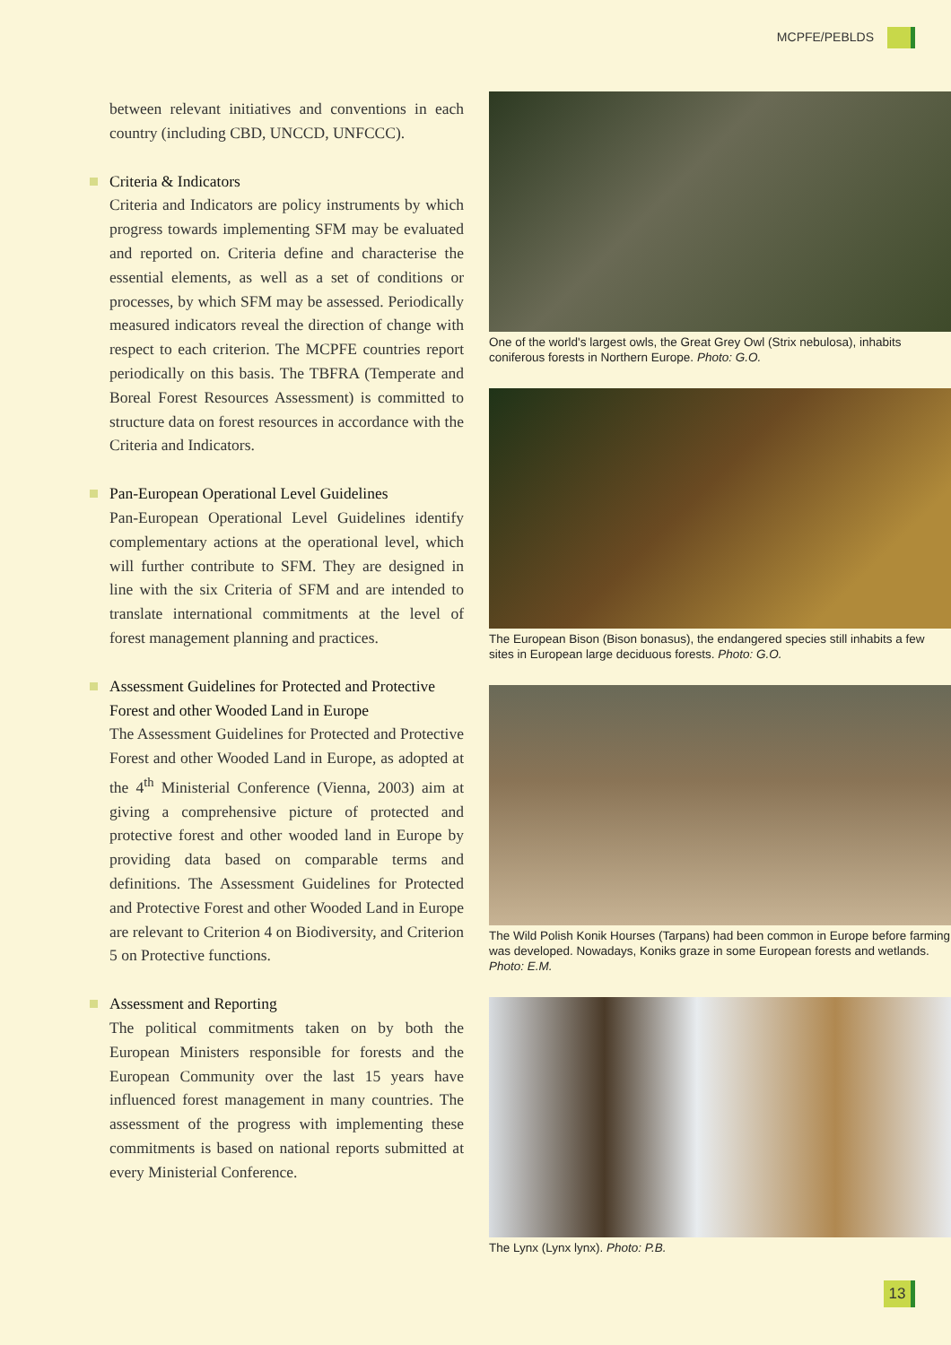MCPFE/PEBLDS
between relevant initiatives and conventions in each country (including CBD, UNCCD, UNFCCC).
Criteria & Indicators
Criteria and Indicators are policy instruments by which progress towards implementing SFM may be evaluated and reported on. Criteria define and characterise the essential elements, as well as a set of conditions or processes, by which SFM may be assessed. Periodically measured indicators reveal the direction of change with respect to each criterion. The MCPFE countries report periodically on this basis. The TBFRA (Temperate and Boreal Forest Resources Assessment) is committed to structure data on forest resources in accordance with the Criteria and Indicators.
Pan-European Operational Level Guidelines
Pan-European Operational Level Guidelines identify complementary actions at the operational level, which will further contribute to SFM. They are designed in line with the six Criteria of SFM and are intended to translate international commitments at the level of forest management planning and practices.
Assessment Guidelines for Protected and Protective Forest and other Wooded Land in Europe
The Assessment Guidelines for Protected and Protective Forest and other Wooded Land in Europe, as adopted at the 4<sup>th</sup> Ministerial Conference (Vienna, 2003) aim at giving a comprehensive picture of protected and protective forest and other wooded land in Europe by providing data based on comparable terms and definitions. The Assessment Guidelines for Protected and Protective Forest and other Wooded Land in Europe are relevant to Criterion 4 on Biodiversity, and Criterion 5 on Protective functions.
Assessment and Reporting
The political commitments taken on by both the European Ministers responsible for forests and the European Community over the last 15 years have influenced forest management in many countries. The assessment of the progress with implementing these commitments is based on national reports submitted at every Ministerial Conference.
One of the world's largest owls, the Great Grey Owl (Strix nebulosa), inhabits coniferous forests in Northern Europe. Photo: G.O.
The European Bison (Bison bonasus), the endangered species still inhabits a few sites in European large deciduous forests. Photo: G.O.
The Wild Polish Konik Hourses (Tarpans) had been common in Europe before farming was developed. Nowadays, Koniks graze in some European forests and wetlands. Photo: E.M.
The Lynx (Lynx lynx). Photo: P.B.
13